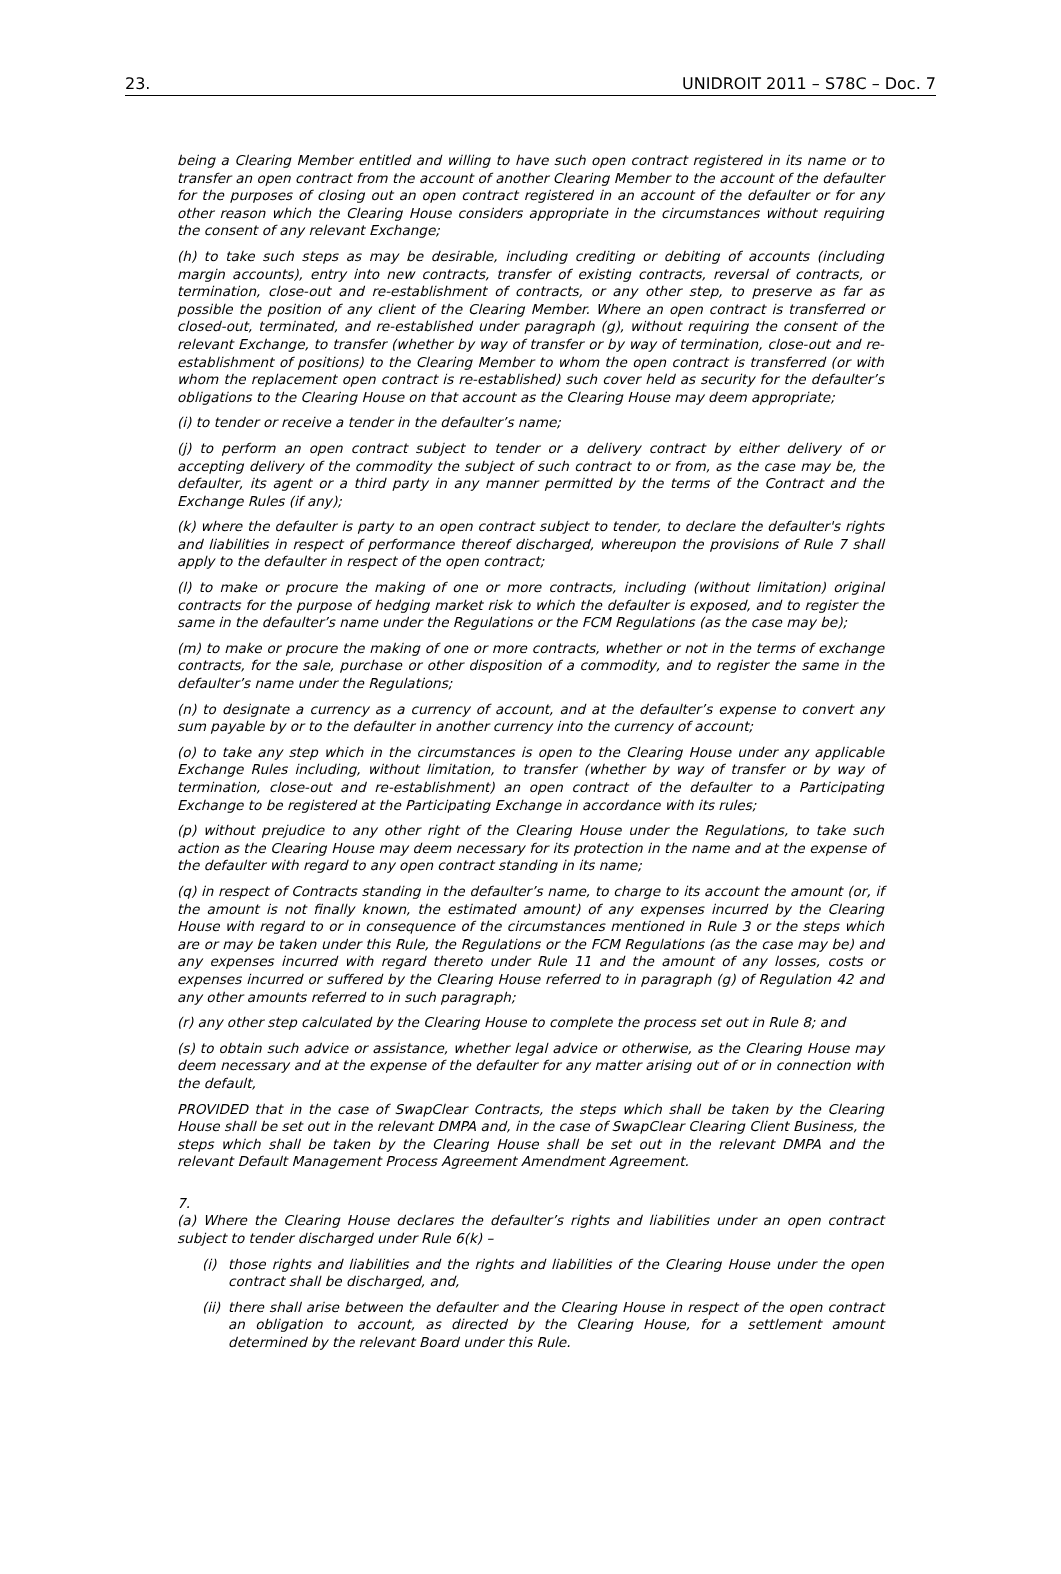23. UNIDROIT 2011 – S78C – Doc. 7
being a Clearing Member entitled and willing to have such open contract registered in its name or to transfer an open contract from the account of another Clearing Member to the account of the defaulter for the purposes of closing out an open contract registered in an account of the defaulter or for any other reason which the Clearing House considers appropriate in the circumstances without requiring the consent of any relevant Exchange;
(h) to take such steps as may be desirable, including crediting or debiting of accounts (including margin accounts), entry into new contracts, transfer of existing contracts, reversal of contracts, or termination, close-out and re-establishment of contracts, or any other step, to preserve as far as possible the position of any client of the Clearing Member. Where an open contract is transferred or closed-out, terminated, and re-established under paragraph (g), without requiring the consent of the relevant Exchange, to transfer (whether by way of transfer or by way of termination, close-out and re-establishment of positions) to the Clearing Member to whom the open contract is transferred (or with whom the replacement open contract is re-established) such cover held as security for the defaulter’s obligations to the Clearing House on that account as the Clearing House may deem appropriate;
(i) to tender or receive a tender in the defaulter’s name;
(j) to perform an open contract subject to tender or a delivery contract by either delivery of or accepting delivery of the commodity the subject of such contract to or from, as the case may be, the defaulter, its agent or a third party in any manner permitted by the terms of the Contract and the Exchange Rules (if any);
(k) where the defaulter is party to an open contract subject to tender, to declare the defaulter's rights and liabilities in respect of performance thereof discharged, whereupon the provisions of Rule 7 shall apply to the defaulter in respect of the open contract;
(l) to make or procure the making of one or more contracts, including (without limitation) original contracts for the purpose of hedging market risk to which the defaulter is exposed, and to register the same in the defaulter’s name under the Regulations or the FCM Regulations (as the case may be);
(m) to make or procure the making of one or more contracts, whether or not in the terms of exchange contracts, for the sale, purchase or other disposition of a commodity, and to register the same in the defaulter’s name under the Regulations;
(n) to designate a currency as a currency of account, and at the defaulter’s expense to convert any sum payable by or to the defaulter in another currency into the currency of account;
(o) to take any step which in the circumstances is open to the Clearing House under any applicable Exchange Rules including, without limitation, to transfer (whether by way of transfer or by way of termination, close-out and re-establishment) an open contract of the defaulter to a Participating Exchange to be registered at the Participating Exchange in accordance with its rules;
(p) without prejudice to any other right of the Clearing House under the Regulations, to take such action as the Clearing House may deem necessary for its protection in the name and at the expense of the defaulter with regard to any open contract standing in its name;
(q) in respect of Contracts standing in the defaulter’s name, to charge to its account the amount (or, if the amount is not finally known, the estimated amount) of any expenses incurred by the Clearing House with regard to or in consequence of the circumstances mentioned in Rule 3 or the steps which are or may be taken under this Rule, the Regulations or the FCM Regulations (as the case may be) and any expenses incurred with regard thereto under Rule 11 and the amount of any losses, costs or expenses incurred or suffered by the Clearing House referred to in paragraph (g) of Regulation 42 and any other amounts referred to in such paragraph;
(r) any other step calculated by the Clearing House to complete the process set out in Rule 8; and
(s) to obtain such advice or assistance, whether legal advice or otherwise, as the Clearing House may deem necessary and at the expense of the defaulter for any matter arising out of or in connection with the default,
PROVIDED that in the case of SwapClear Contracts, the steps which shall be taken by the Clearing House shall be set out in the relevant DMPA and, in the case of SwapClear Clearing Client Business, the steps which shall be taken by the Clearing House shall be set out in the relevant DMPA and the relevant Default Management Process Agreement Amendment Agreement.
7.
(a) Where the Clearing House declares the defaulter’s rights and liabilities under an open contract subject to tender discharged under Rule 6(k) –
(i) those rights and liabilities and the rights and liabilities of the Clearing House under the open contract shall be discharged, and,
(ii) there shall arise between the defaulter and the Clearing House in respect of the open contract an obligation to account, as directed by the Clearing House, for a settlement amount determined by the relevant Board under this Rule.